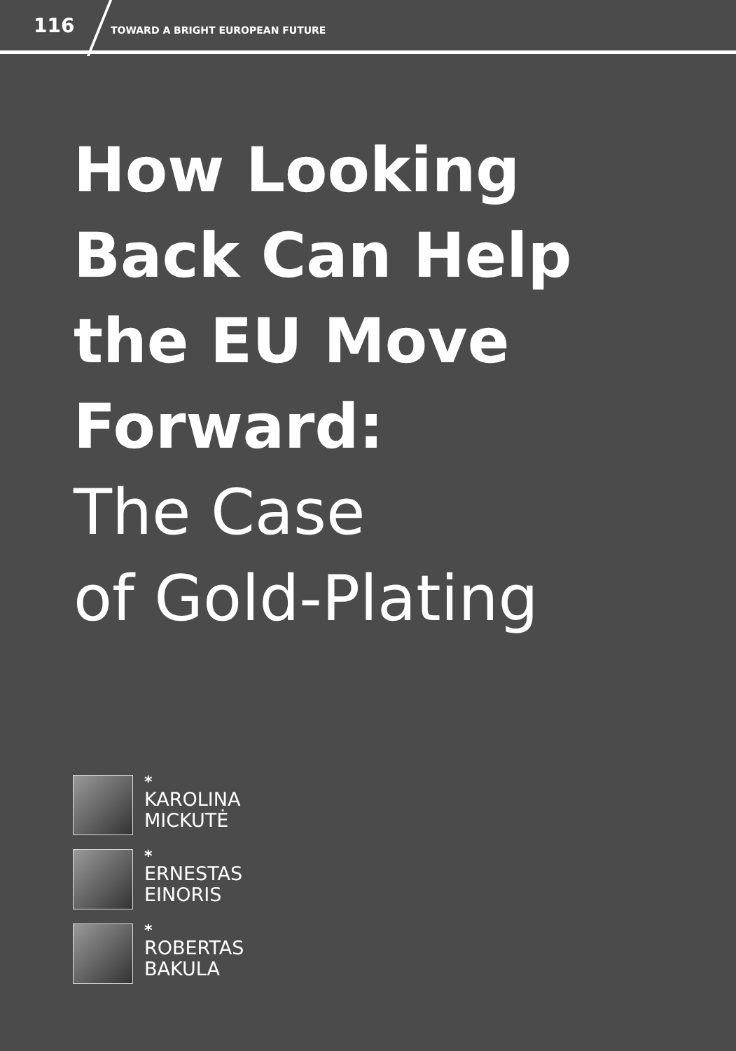116 TOWARD A BRIGHT EUROPEAN FUTURE
How Looking
Back Can Help
the EU Move
Forward:
The Case
of Gold-Plating
*
KAROLINA
MICKUTĖ
*
ERNESTAS
EINORIS
*
ROBERTAS
BAKULA